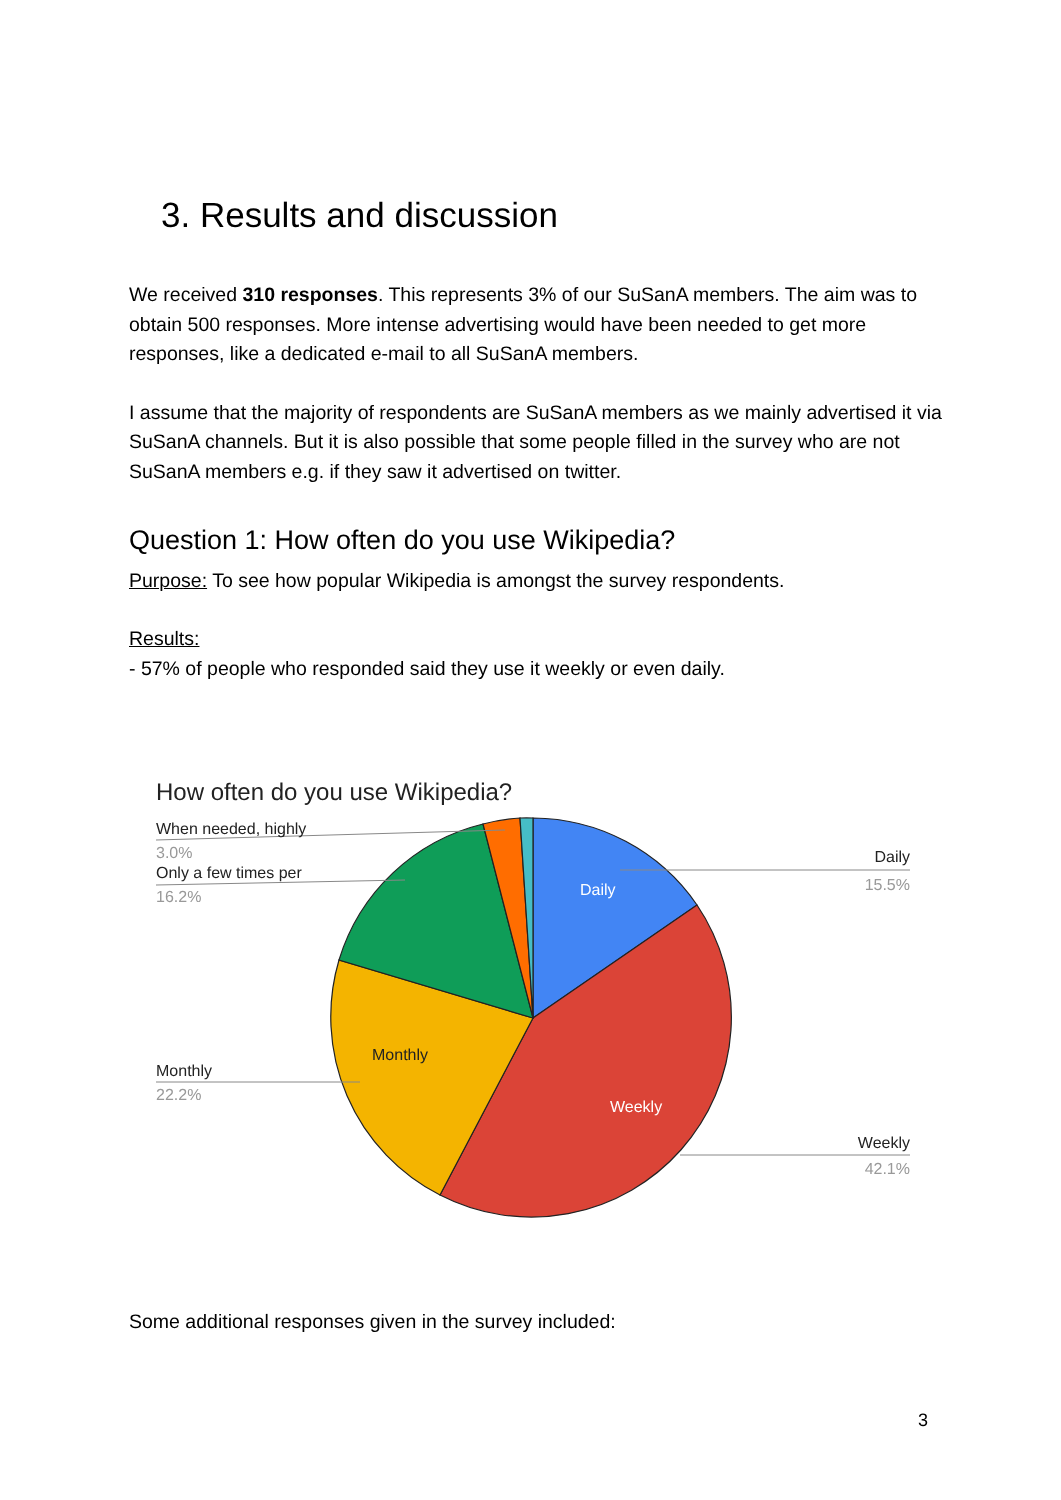3. Results and discussion
We received 310 responses. This represents 3% of our SuSanA members. The aim was to obtain 500 responses. More intense advertising would have been needed to get more responses, like a dedicated e-mail to all SuSanA members.
I assume that the majority of respondents are SuSanA members as we mainly advertised it via SuSanA channels. But it is also possible that some people filled in the survey who are not SuSanA members e.g. if they saw it advertised on twitter.
Question 1: How often do you use Wikipedia?
Purpose: To see how popular Wikipedia is amongst the survey respondents.
Results:
- 57% of people who responded said they use it weekly or even daily.
How often do you use Wikipedia?
Daily
Weekly
Monthly
Daily
15.5%
Weekly
42.1%
Monthly
22.2%
Only a few times per
16.2%
When needed, highly
3.0%
Some additional responses given in the survey included:
3